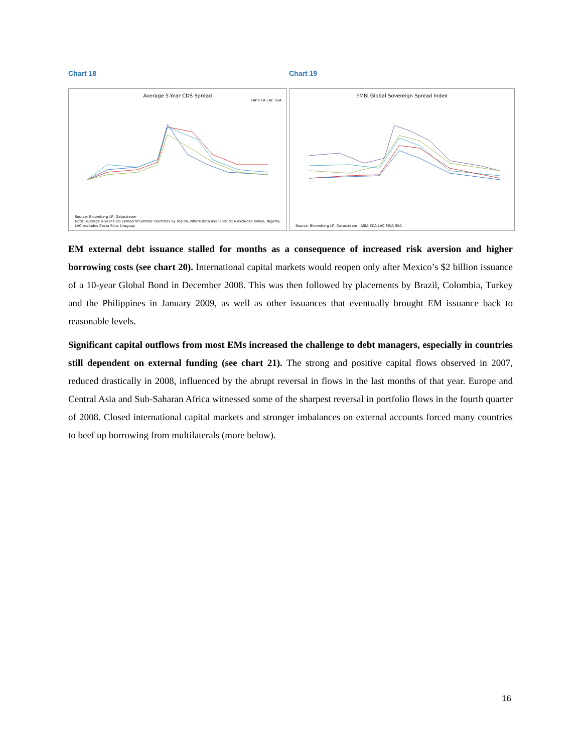Chart 18
Average 5-Year CDS Spread
EAP ECA LAC SSA
Source: Bloomberg LP, Datastream
Note: Average 5-year CDS spread of Gemloc countries by region, where data available. SSA excludes Kenya, Nigeria; LAC excludes Costa Rica, Uruguay
Chart 19
EMBI Global Sovereign Spread Index
Source: Bloomberg LP, Datastream ASIA ECA LAC MNA SSA
EM external debt issuance stalled for months as a consequence of increased risk aversion and higher borrowing costs (see chart 20). International capital markets would reopen only after Mexico’s $2 billion issuance of a 10-year Global Bond in December 2008. This was then followed by placements by Brazil, Colombia, Turkey and the Philippines in January 2009, as well as other issuances that eventually brought EM issuance back to reasonable levels.
Significant capital outflows from most EMs increased the challenge to debt managers, especially in countries still dependent on external funding (see chart 21). The strong and positive capital flows observed in 2007, reduced drastically in 2008, influenced by the abrupt reversal in flows in the last months of that year. Europe and Central Asia and Sub-Saharan Africa witnessed some of the sharpest reversal in portfolio flows in the fourth quarter of 2008. Closed international capital markets and stronger imbalances on external accounts forced many countries to beef up borrowing from multilaterals (more below).
16